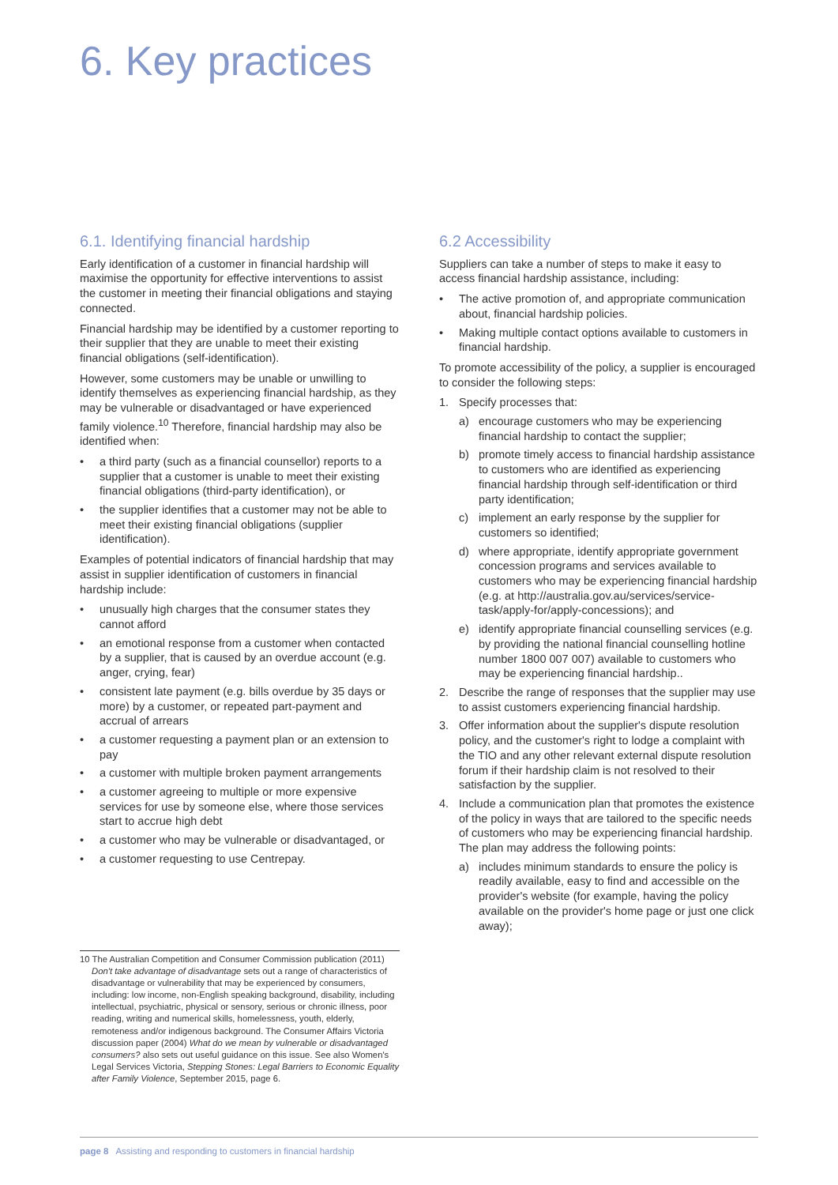6. Key practices
6.1. Identifying financial hardship
Early identification of a customer in financial hardship will maximise the opportunity for effective interventions to assist the customer in meeting their financial obligations and staying connected.
Financial hardship may be identified by a customer reporting to their supplier that they are unable to meet their existing financial obligations (self-identification).
However, some customers may be unable or unwilling to identify themselves as experiencing financial hardship, as they may be vulnerable or disadvantaged or have experienced family violence.<sup>10</sup> Therefore, financial hardship may also be identified when:
• a third party (such as a financial counsellor) reports to a supplier that a customer is unable to meet their existing financial obligations (third-party identification), or
• the supplier identifies that a customer may not be able to meet their existing financial obligations (supplier identification).
Examples of potential indicators of financial hardship that may assist in supplier identification of customers in financial hardship include:
• unusually high charges that the consumer states they cannot afford
• an emotional response from a customer when contacted by a supplier, that is caused by an overdue account (e.g. anger, crying, fear)
• consistent late payment (e.g. bills overdue by 35 days or more) by a customer, or repeated part-payment and accrual of arrears
• a customer requesting a payment plan or an extension to pay
• a customer with multiple broken payment arrangements
• a customer agreeing to multiple or more expensive services for use by someone else, where those services start to accrue high debt
• a customer who may be vulnerable or disadvantaged, or
• a customer requesting to use Centrepay.
10 The Australian Competition and Consumer Commission publication (2011) Don't take advantage of disadvantage sets out a range of characteristics of disadvantage or vulnerability that may be experienced by consumers, including: low income, non-English speaking background, disability, including intellectual, psychiatric, physical or sensory, serious or chronic illness, poor reading, writing and numerical skills, homelessness, youth, elderly, remoteness and/or indigenous background. The Consumer Affairs Victoria discussion paper (2004) What do we mean by vulnerable or disadvantaged consumers? also sets out useful guidance on this issue. See also Women's Legal Services Victoria, Stepping Stones: Legal Barriers to Economic Equality after Family Violence, September 2015, page 6.
6.2 Accessibility
Suppliers can take a number of steps to make it easy to access financial hardship assistance, including:
• The active promotion of, and appropriate communication about, financial hardship policies.
• Making multiple contact options available to customers in financial hardship.
To promote accessibility of the policy, a supplier is encouraged to consider the following steps:
1. Specify processes that:
a) encourage customers who may be experiencing financial hardship to contact the supplier;
b) promote timely access to financial hardship assistance to customers who are identified as experiencing financial hardship through self-identification or third party identification;
c) implement an early response by the supplier for customers so identified;
d) where appropriate, identify appropriate government concession programs and services available to customers who may be experiencing financial hardship (e.g. at http://australia.gov.au/services/service-task/apply-for/apply-concessions); and
e) identify appropriate financial counselling services (e.g. by providing the national financial counselling hotline number 1800 007 007) available to customers who may be experiencing financial hardship..
2. Describe the range of responses that the supplier may use to assist customers experiencing financial hardship.
3. Offer information about the supplier's dispute resolution policy, and the customer's right to lodge a complaint with the TIO and any other relevant external dispute resolution forum if their hardship claim is not resolved to their satisfaction by the supplier.
4. Include a communication plan that promotes the existence of the policy in ways that are tailored to the specific needs of customers who may be experiencing financial hardship. The plan may address the following points:
a) includes minimum standards to ensure the policy is readily available, easy to find and accessible on the provider's website (for example, having the policy available on the provider's home page or just one click away);
page 8 Assisting and responding to customers in financial hardship